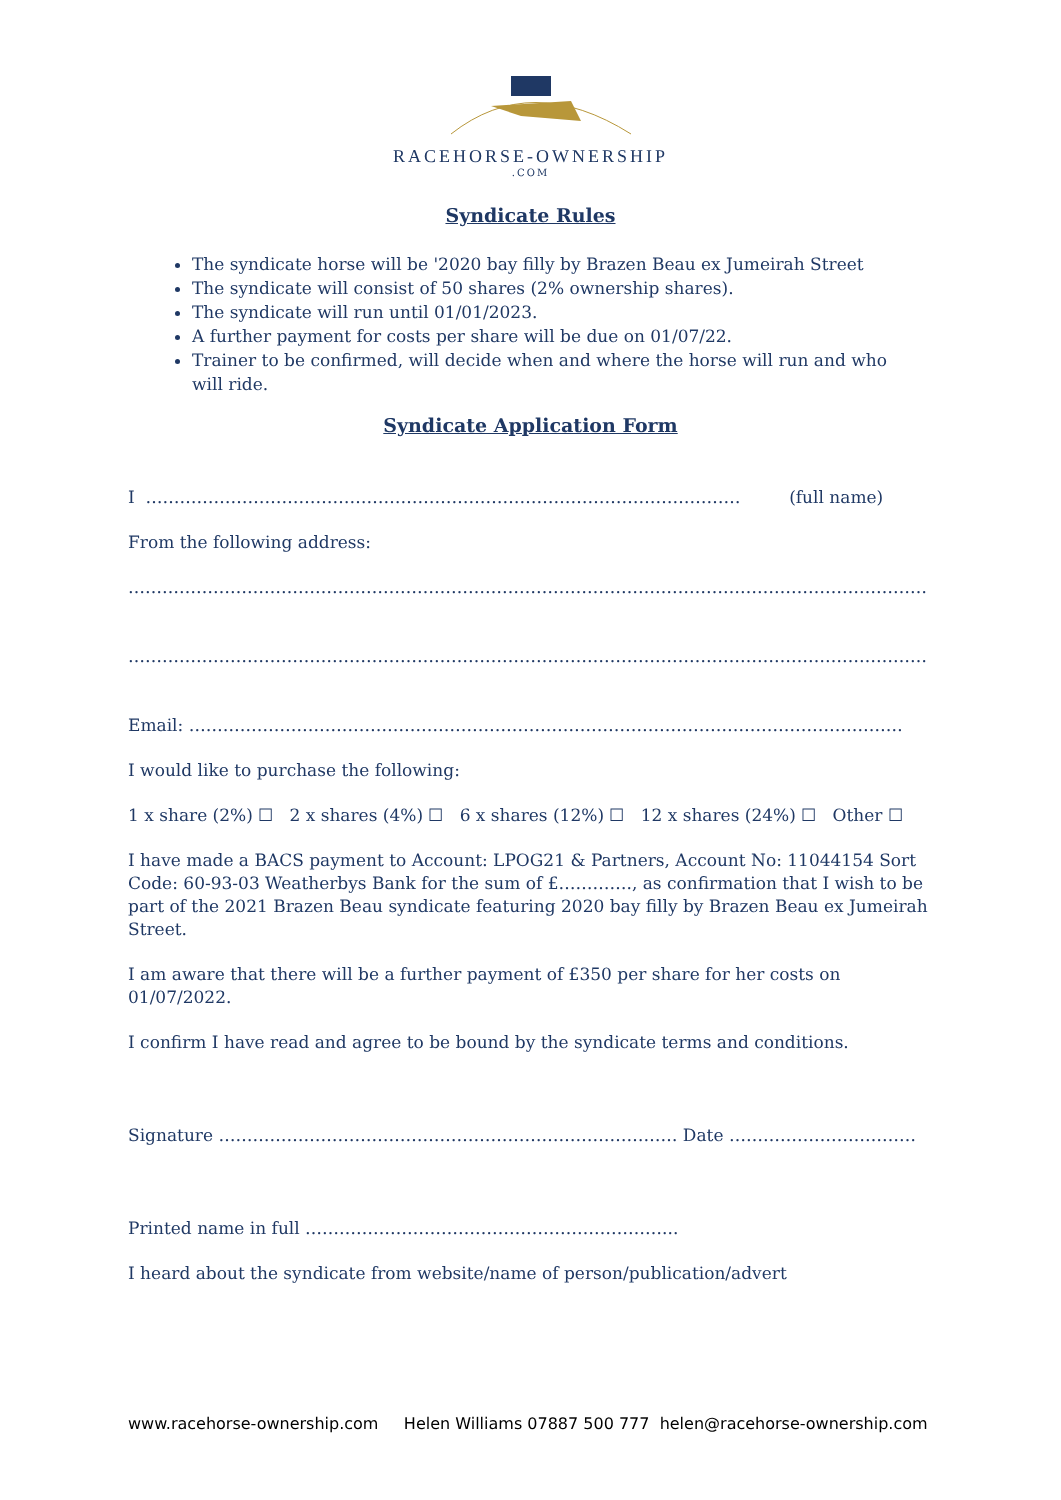RACEHORSE-OWNERSHIP
.COM
Syndicate Rules
The syndicate horse will be '2020 bay filly by Brazen Beau ex Jumeirah Street
The syndicate will consist of 50 shares (2% ownership shares).
The syndicate will run until 01/01/2023.
A further payment for costs per share will be due on 01/07/22.
Trainer to be confirmed, will decide when and where the horse will run and who will ride.
Syndicate Application Form
I …………………………………………………………………………………………… (full name)
From the following address:
……………………………………………………………………………………………………………………………
……………………………………………………………………………………………………………………………
Email: ………………………………………………………………………………………………………………
I would like to purchase the following:
1 x share (2%) ☐ 2 x shares (4%) ☐ 6 x shares (12%) ☐ 12 x shares (24%) ☐ Other ☐
I have made a BACS payment to Account: LPOG21 & Partners, Account No: 11044154 Sort Code: 60-93-03 Weatherbys Bank for the sum of £…………., as confirmation that I wish to be part of the 2021 Brazen Beau syndicate featuring 2020 bay filly by Brazen Beau ex Jumeirah Street.
I am aware that there will be a further payment of £350 per share for her costs on 01/07/2022.
I confirm I have read and agree to be bound by the syndicate terms and conditions.
Signature ……………………………………………………………………… Date ……………………………
Printed name in full ………………………………………………………...
I heard about the syndicate from website/name of person/publication/advert
www.racehorse-ownership.com Helen Williams 07887 500 777 helen@racehorse-ownership.com